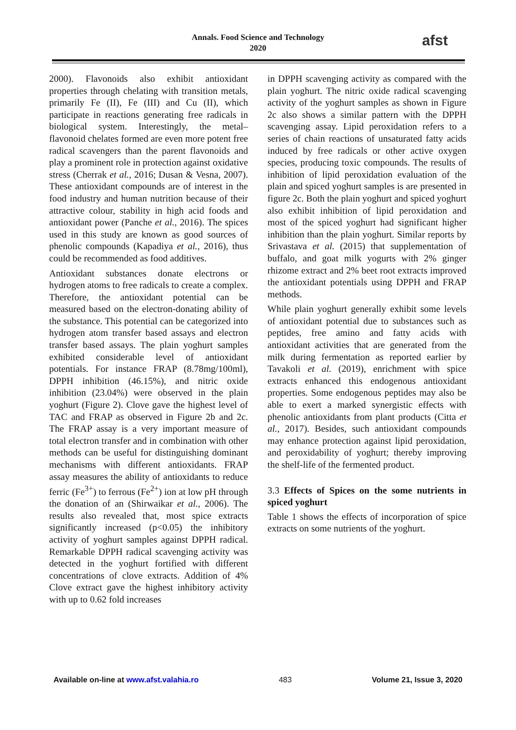Annals. Food Science and Technology
2020
afst
2000). Flavonoids also exhibit antioxidant properties through chelating with transition metals, primarily Fe (II), Fe (III) and Cu (II), which participate in reactions generating free radicals in biological system. Interestingly, the metal–flavonoid chelates formed are even more potent free radical scavengers than the parent flavonoids and play a prominent role in protection against oxidative stress (Cherrak et al., 2016; Dusan & Vesna, 2007). These antioxidant compounds are of interest in the food industry and human nutrition because of their attractive colour, stability in high acid foods and antioxidant power (Panche et al., 2016). The spices used in this study are known as good sources of phenolic compounds (Kapadiya et al., 2016), thus could be recommended as food additives.
Antioxidant substances donate electrons or hydrogen atoms to free radicals to create a complex. Therefore, the antioxidant potential can be measured based on the electron-donating ability of the substance. This potential can be categorized into hydrogen atom transfer based assays and electron transfer based assays. The plain yoghurt samples exhibited considerable level of antioxidant potentials. For instance FRAP (8.78mg/100ml), DPPH inhibition (46.15%), and nitric oxide inhibition (23.04%) were observed in the plain yoghurt (Figure 2). Clove gave the highest level of TAC and FRAP as observed in Figure 2b and 2c. The FRAP assay is a very important measure of total electron transfer and in combination with other methods can be useful for distinguishing dominant mechanisms with different antioxidants. FRAP assay measures the ability of antioxidants to reduce ferric (Fe<sup>3+</sup>) to ferrous (Fe<sup>2+</sup>) ion at low pH through the donation of an (Shirwaikar et al., 2006). The results also revealed that, most spice extracts significantly increased (p<0.05) the inhibitory activity of yoghurt samples against DPPH radical. Remarkable DPPH radical scavenging activity was detected in the yoghurt fortified with different concentrations of clove extracts. Addition of 4% Clove extract gave the highest inhibitory activity with up to 0.62 fold increases
in DPPH scavenging activity as compared with the plain yoghurt. The nitric oxide radical scavenging activity of the yoghurt samples as shown in Figure 2c also shows a similar pattern with the DPPH scavenging assay. Lipid peroxidation refers to a series of chain reactions of unsaturated fatty acids induced by free radicals or other active oxygen species, producing toxic compounds. The results of inhibition of lipid peroxidation evaluation of the plain and spiced yoghurt samples is are presented in figure 2c. Both the plain yoghurt and spiced yoghurt also exhibit inhibition of lipid peroxidation and most of the spiced yoghurt had significant higher inhibition than the plain yoghurt. Similar reports by Srivastava et al. (2015) that supplementation of buffalo, and goat milk yogurts with 2% ginger rhizome extract and 2% beet root extracts improved the antioxidant potentials using DPPH and FRAP methods.
While plain yoghurt generally exhibit some levels of antioxidant potential due to substances such as peptides, free amino and fatty acids with antioxidant activities that are generated from the milk during fermentation as reported earlier by Tavakoli et al. (2019), enrichment with spice extracts enhanced this endogenous antioxidant properties. Some endogenous peptides may also be able to exert a marked synergistic effects with phenolic antioxidants from plant products (Citta et al., 2017). Besides, such antioxidant compounds may enhance protection against lipid peroxidation, and peroxidability of yoghurt; thereby improving the shelf-life of the fermented product.
3.3 Effects of Spices on the some nutrients in spiced yoghurt
Table 1 shows the effects of incorporation of spice extracts on some nutrients of the yoghurt.
Available on-line at www.afst.valahia.ro 483 Volume 21, Issue 3, 2020